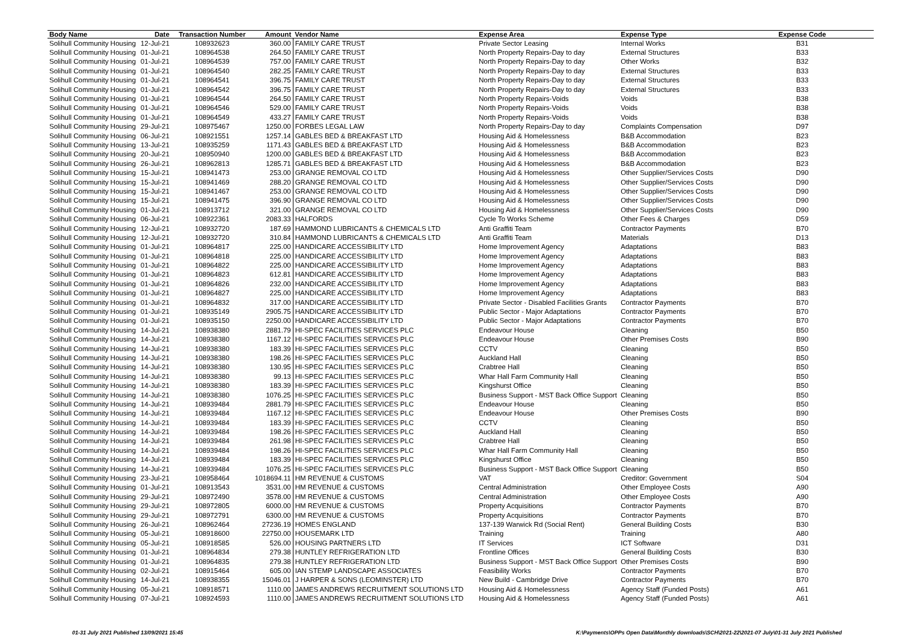| Body Name | Date | Transaction Number | Amount | Vendor Name | Expense Area | Expense Type | Expense Code |
| --- | --- | --- | --- | --- | --- | --- | --- |
| Solihull Community Housing | 12-Jul-21 | 108932623 | 360.00 | FAMILY CARE TRUST | Private Sector Leasing | Internal Works | B31 |
| Solihull Community Housing | 01-Jul-21 | 108964538 | 264.50 | FAMILY CARE TRUST | North Property Repairs-Day to day | External Structures | B33 |
| Solihull Community Housing | 01-Jul-21 | 108964539 | 757.00 | FAMILY CARE TRUST | North Property Repairs-Day to day | Other Works | B32 |
| Solihull Community Housing | 01-Jul-21 | 108964540 | 282.25 | FAMILY CARE TRUST | North Property Repairs-Day to day | External Structures | B33 |
| Solihull Community Housing | 01-Jul-21 | 108964541 | 396.75 | FAMILY CARE TRUST | North Property Repairs-Day to day | External Structures | B33 |
| Solihull Community Housing | 01-Jul-21 | 108964542 | 396.75 | FAMILY CARE TRUST | North Property Repairs-Day to day | External Structures | B33 |
| Solihull Community Housing | 01-Jul-21 | 108964544 | 264.50 | FAMILY CARE TRUST | North Property Repairs-Voids | Voids | B38 |
| Solihull Community Housing | 01-Jul-21 | 108964546 | 529.00 | FAMILY CARE TRUST | North Property Repairs-Voids | Voids | B38 |
| Solihull Community Housing | 01-Jul-21 | 108964549 | 433.27 | FAMILY CARE TRUST | North Property Repairs-Voids | Voids | B38 |
| Solihull Community Housing | 29-Jul-21 | 108975467 | 1250.00 | FORBES LEGAL LAW | North Property Repairs-Day to day | Complaints Compensation | D97 |
| Solihull Community Housing | 06-Jul-21 | 108921551 | 1257.14 | GABLES BED & BREAKFAST LTD | Housing Aid & Homelessness | B&B Accommodation | B23 |
| Solihull Community Housing | 13-Jul-21 | 108935259 | 1171.43 | GABLES BED & BREAKFAST LTD | Housing Aid & Homelessness | B&B Accommodation | B23 |
| Solihull Community Housing | 20-Jul-21 | 108950940 | 1200.00 | GABLES BED & BREAKFAST LTD | Housing Aid & Homelessness | B&B Accommodation | B23 |
| Solihull Community Housing | 26-Jul-21 | 108962813 | 1285.71 | GABLES BED & BREAKFAST LTD | Housing Aid & Homelessness | B&B Accommodation | B23 |
| Solihull Community Housing | 15-Jul-21 | 108941473 | 253.00 | GRANGE REMOVAL CO LTD | Housing Aid & Homelessness | Other Supplier/Services Costs | D90 |
| Solihull Community Housing | 15-Jul-21 | 108941469 | 288.20 | GRANGE REMOVAL CO LTD | Housing Aid & Homelessness | Other Supplier/Services Costs | D90 |
| Solihull Community Housing | 15-Jul-21 | 108941467 | 253.00 | GRANGE REMOVAL CO LTD | Housing Aid & Homelessness | Other Supplier/Services Costs | D90 |
| Solihull Community Housing | 15-Jul-21 | 108941475 | 396.90 | GRANGE REMOVAL CO LTD | Housing Aid & Homelessness | Other Supplier/Services Costs | D90 |
| Solihull Community Housing | 01-Jul-21 | 108913712 | 321.00 | GRANGE REMOVAL CO LTD | Housing Aid & Homelessness | Other Supplier/Services Costs | D90 |
| Solihull Community Housing | 06-Jul-21 | 108922361 | 2083.33 | HALFORDS | Cycle To Works Scheme | Other Fees & Charges | D59 |
| Solihull Community Housing | 12-Jul-21 | 108932720 | 187.69 | HAMMOND LUBRICANTS & CHEMICALS LTD | Anti Graffiti Team | Contractor Payments | B70 |
| Solihull Community Housing | 12-Jul-21 | 108932720 | 310.84 | HAMMOND LUBRICANTS & CHEMICALS LTD | Anti Graffiti Team | Materials | D13 |
| Solihull Community Housing | 01-Jul-21 | 108964817 | 225.00 | HANDICARE ACCESSIBILITY LTD | Home Improvement Agency | Adaptations | B83 |
| Solihull Community Housing | 01-Jul-21 | 108964818 | 225.00 | HANDICARE ACCESSIBILITY LTD | Home Improvement Agency | Adaptations | B83 |
| Solihull Community Housing | 01-Jul-21 | 108964822 | 225.00 | HANDICARE ACCESSIBILITY LTD | Home Improvement Agency | Adaptations | B83 |
| Solihull Community Housing | 01-Jul-21 | 108964823 | 612.81 | HANDICARE ACCESSIBILITY LTD | Home Improvement Agency | Adaptations | B83 |
| Solihull Community Housing | 01-Jul-21 | 108964826 | 232.00 | HANDICARE ACCESSIBILITY LTD | Home Improvement Agency | Adaptations | B83 |
| Solihull Community Housing | 01-Jul-21 | 108964827 | 225.00 | HANDICARE ACCESSIBILITY LTD | Home Improvement Agency | Adaptations | B83 |
| Solihull Community Housing | 01-Jul-21 | 108964832 | 317.00 | HANDICARE ACCESSIBILITY LTD | Private Sector - Disabled Facilities Grants | Contractor Payments | B70 |
| Solihull Community Housing | 01-Jul-21 | 108935149 | 2905.75 | HANDICARE ACCESSIBILITY LTD | Public Sector - Major Adaptations | Contractor Payments | B70 |
| Solihull Community Housing | 01-Jul-21 | 108935150 | 2250.00 | HANDICARE ACCESSIBILITY LTD | Public Sector - Major Adaptations | Contractor Payments | B70 |
| Solihull Community Housing | 14-Jul-21 | 108938380 | 2881.79 | HI-SPEC FACILITIES SERVICES PLC | Endeavour House | Cleaning | B50 |
| Solihull Community Housing | 14-Jul-21 | 108938380 | 1167.12 | HI-SPEC FACILITIES SERVICES PLC | Endeavour House | Other Premises Costs | B90 |
| Solihull Community Housing | 14-Jul-21 | 108938380 | 183.39 | HI-SPEC FACILITIES SERVICES PLC | CCTV | Cleaning | B50 |
| Solihull Community Housing | 14-Jul-21 | 108938380 | 198.26 | HI-SPEC FACILITIES SERVICES PLC | Auckland Hall | Cleaning | B50 |
| Solihull Community Housing | 14-Jul-21 | 108938380 | 130.95 | HI-SPEC FACILITIES SERVICES PLC | Crabtree Hall | Cleaning | B50 |
| Solihull Community Housing | 14-Jul-21 | 108938380 | 99.13 | HI-SPEC FACILITIES SERVICES PLC | Whar Hall Farm Community Hall | Cleaning | B50 |
| Solihull Community Housing | 14-Jul-21 | 108938380 | 183.39 | HI-SPEC FACILITIES SERVICES PLC | Kingshurst Office | Cleaning | B50 |
| Solihull Community Housing | 14-Jul-21 | 108938380 | 1076.25 | HI-SPEC FACILITIES SERVICES PLC | Business Support - MST Back Office Support | Cleaning | B50 |
| Solihull Community Housing | 14-Jul-21 | 108939484 | 2881.79 | HI-SPEC FACILITIES SERVICES PLC | Endeavour House | Cleaning | B50 |
| Solihull Community Housing | 14-Jul-21 | 108939484 | 1167.12 | HI-SPEC FACILITIES SERVICES PLC | Endeavour House | Other Premises Costs | B90 |
| Solihull Community Housing | 14-Jul-21 | 108939484 | 183.39 | HI-SPEC FACILITIES SERVICES PLC | CCTV | Cleaning | B50 |
| Solihull Community Housing | 14-Jul-21 | 108939484 | 198.26 | HI-SPEC FACILITIES SERVICES PLC | Auckland Hall | Cleaning | B50 |
| Solihull Community Housing | 14-Jul-21 | 108939484 | 261.98 | HI-SPEC FACILITIES SERVICES PLC | Crabtree Hall | Cleaning | B50 |
| Solihull Community Housing | 14-Jul-21 | 108939484 | 198.26 | HI-SPEC FACILITIES SERVICES PLC | Whar Hall Farm Community Hall | Cleaning | B50 |
| Solihull Community Housing | 14-Jul-21 | 108939484 | 183.39 | HI-SPEC FACILITIES SERVICES PLC | Kingshurst Office | Cleaning | B50 |
| Solihull Community Housing | 14-Jul-21 | 108939484 | 1076.25 | HI-SPEC FACILITIES SERVICES PLC | Business Support - MST Back Office Support | Cleaning | B50 |
| Solihull Community Housing | 23-Jul-21 | 108958464 | 1018694.11 | HM REVENUE & CUSTOMS | VAT | Creditor: Government | S04 |
| Solihull Community Housing | 01-Jul-21 | 108913543 | 3531.00 | HM REVENUE & CUSTOMS | Central Administration | Other Employee Costs | A90 |
| Solihull Community Housing | 29-Jul-21 | 108972490 | 3578.00 | HM REVENUE & CUSTOMS | Central Administration | Other Employee Costs | A90 |
| Solihull Community Housing | 29-Jul-21 | 108972805 | 6000.00 | HM REVENUE & CUSTOMS | Property Acquisitions | Contractor Payments | B70 |
| Solihull Community Housing | 29-Jul-21 | 108972791 | 6300.00 | HM REVENUE & CUSTOMS | Property Acquisitions | Contractor Payments | B70 |
| Solihull Community Housing | 26-Jul-21 | 108962464 | 27236.19 | HOMES ENGLAND | 137-139 Warwick Rd (Social Rent) | General Building Costs | B30 |
| Solihull Community Housing | 05-Jul-21 | 108918600 | 22750.00 | HOUSEMARK LTD | Training | Training | A80 |
| Solihull Community Housing | 05-Jul-21 | 108918585 | 526.00 | HOUSING PARTNERS LTD | IT Services | ICT Software | D31 |
| Solihull Community Housing | 01-Jul-21 | 108964834 | 279.38 | HUNTLEY REFRIGERATION LTD | Frontline Offices | General Building Costs | B30 |
| Solihull Community Housing | 01-Jul-21 | 108964835 | 279.38 | HUNTLEY REFRIGERATION LTD | Business Support - MST Back Office Support | Other Premises Costs | B90 |
| Solihull Community Housing | 02-Jul-21 | 108915464 | 605.00 | IAN STEMP LANDSCAPE ASSOCIATES | Feasibility Works | Contractor Payments | B70 |
| Solihull Community Housing | 14-Jul-21 | 108938355 | 15046.01 | J HARPER & SONS (LEOMINSTER) LTD | New Build - Cambridge Drive | Contractor Payments | B70 |
| Solihull Community Housing | 05-Jul-21 | 108918571 | 1110.00 | JAMES ANDREWS RECRUITMENT SOLUTIONS LTD | Housing Aid & Homelessness | Agency Staff (Funded Posts) | A61 |
| Solihull Community Housing | 07-Jul-21 | 108924593 | 1110.00 | JAMES ANDREWS RECRUITMENT SOLUTIONS LTD | Housing Aid & Homelessness | Agency Staff (Funded Posts) | A61 |
01-31 July 2021 Published 13/09/2021 15:45 K:\Payments\OPPs Open Data\Monthly downloads\SCH\2021-22\2021-07 July\01-31 July 2021 Published